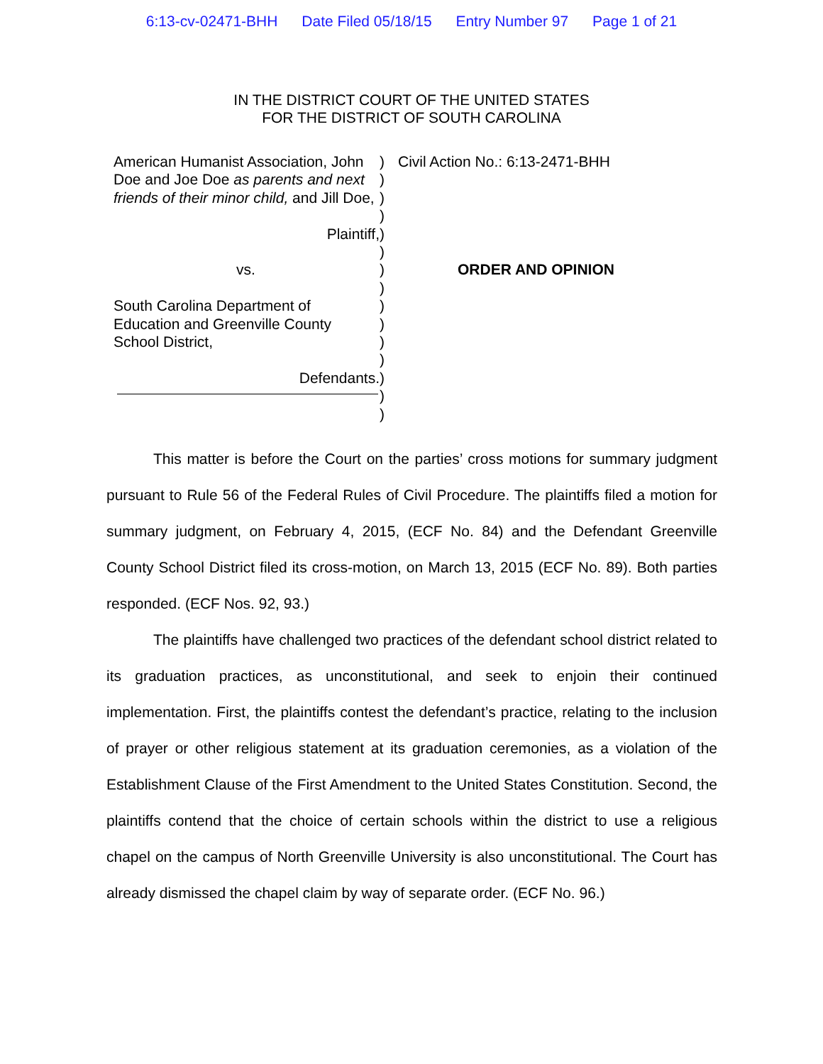6:13-cv-02471-BHH Date Filed 05/18/15 Entry Number 97 Page 1 of 21
IN THE DISTRICT COURT OF THE UNITED STATES
FOR THE DISTRICT OF SOUTH CAROLINA
American Humanist Association, John Doe and Joe Doe as parents and next friends of their minor child, and Jill Doe,
Plaintiff,
vs.
South Carolina Department of Education and Greenville County School District,
Defendants.
) ) ) ) ) ) ) ) ) ) ) ) ) ) )
Civil Action No.: 6:13-2471-BHH
ORDER AND OPINION
This matter is before the Court on the parties’ cross motions for summary judgment pursuant to Rule 56 of the Federal Rules of Civil Procedure. The plaintiffs filed a motion for summary judgment, on February 4, 2015, (ECF No. 84) and the Defendant Greenville County School District filed its cross-motion, on March 13, 2015 (ECF No. 89). Both parties responded. (ECF Nos. 92, 93.)
The plaintiffs have challenged two practices of the defendant school district related to its graduation practices, as unconstitutional, and seek to enjoin their continued implementation. First, the plaintiffs contest the defendant’s practice, relating to the inclusion of prayer or other religious statement at its graduation ceremonies, as a violation of the Establishment Clause of the First Amendment to the United States Constitution. Second, the plaintiffs contend that the choice of certain schools within the district to use a religious chapel on the campus of North Greenville University is also unconstitutional. The Court has already dismissed the chapel claim by way of separate order. (ECF No. 96.)